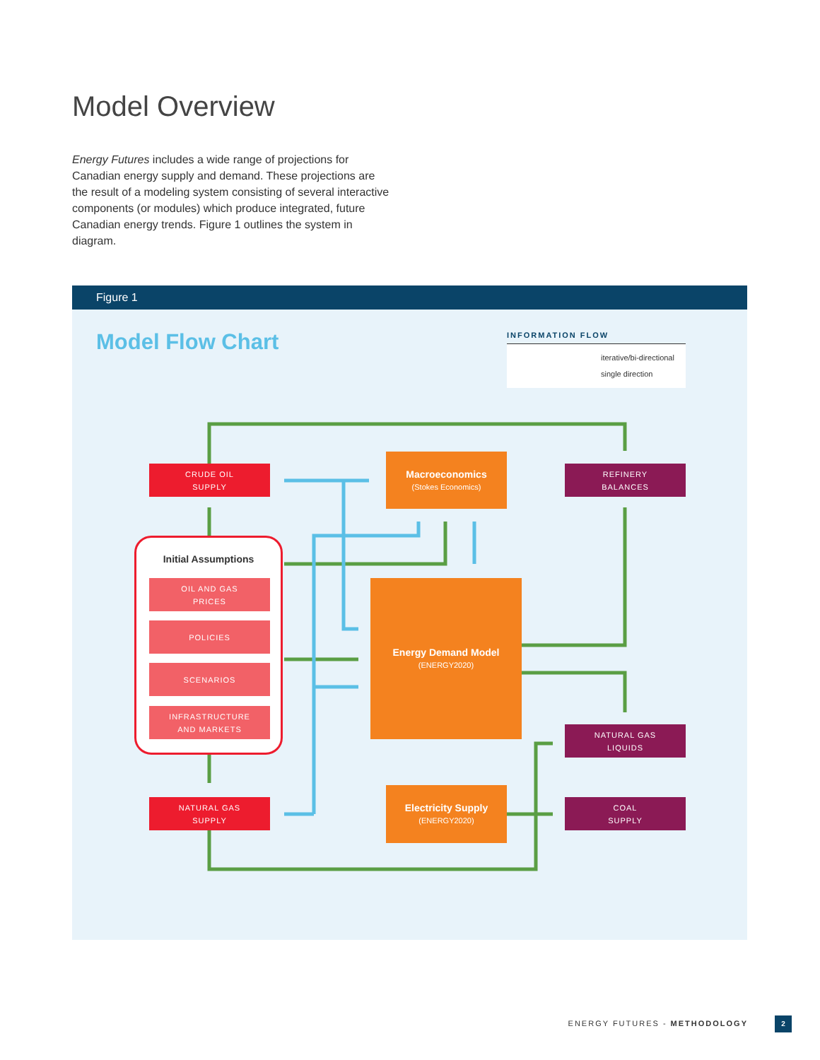Model Overview
Energy Futures includes a wide range of projections for Canadian energy supply and demand. These projections are the result of a modeling system consisting of several interactive components (or modules) which produce integrated, future Canadian energy trends. Figure 1 outlines the system in diagram.
Figure 1
Model Flow Chart
INFORMATION FLOW
iterative/bi-directional
single direction
CRUDE OIL
SUPPLY
Macroeconomics
(Stokes Economics)
REFINERY
BALANCES
Initial Assumptions
OIL AND GAS
PRICES
POLICIES
SCENARIOS
INFRASTRUCTURE
AND MARKETS
Energy Demand Model
(ENERGY2020)
Electricity Supply
(ENERGY2020)
NATURAL GAS
LIQUIDS
NATURAL GAS
SUPPLY
COAL
SUPPLY
ENERGY FUTURES - METHODOLOGY 2